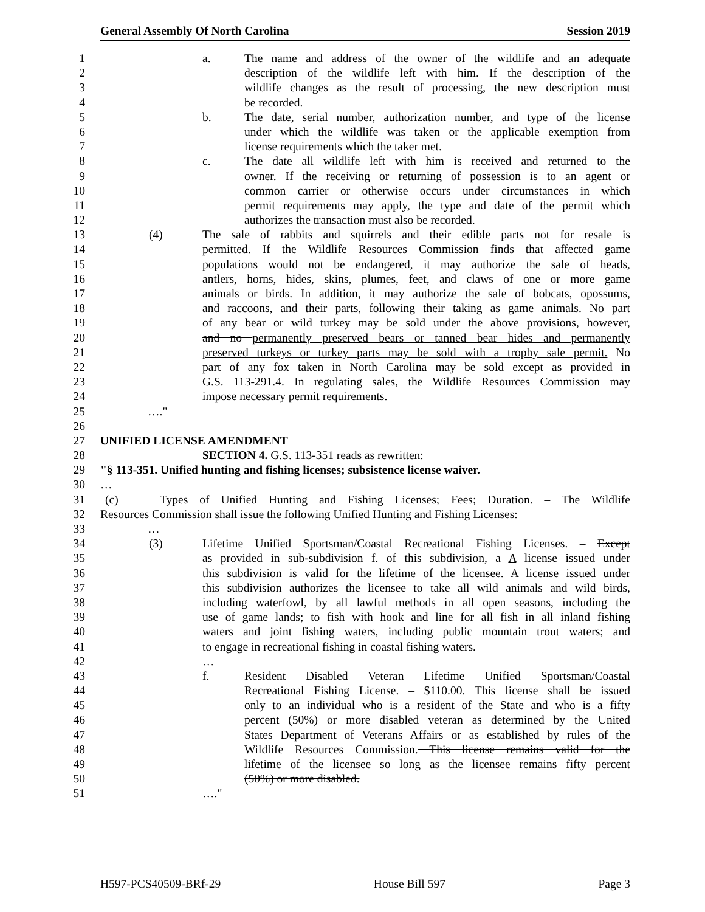General Assembly Of North Carolina Session 2019
1 a. The name and address of the owner of the wildlife and an adequate
2 description of the wildlife left with him. If the description of the
3 wildlife changes as the result of processing, the new description must
4 be recorded.
5 b. The date, serial number, authorization number, and type of the license
6 under which the wildlife was taken or the applicable exemption from
7 license requirements which the taker met.
8 c. The date all wildlife left with him is received and returned to the
9 owner. If the receiving or returning of possession is to an agent or
10 common carrier or otherwise occurs under circumstances in which
11 permit requirements may apply, the type and date of the permit which
12 authorizes the transaction must also be recorded.
13 (4) The sale of rabbits and squirrels and their edible parts not for resale is
14 permitted. If the Wildlife Resources Commission finds that affected game
15 populations would not be endangered, it may authorize the sale of heads,
16 antlers, horns, hides, skins, plumes, feet, and claws of one or more game
17 animals or birds. In addition, it may authorize the sale of bobcats, opossums,
18 and raccoons, and their parts, following their taking as game animals. No part
19 of any bear or wild turkey may be sold under the above provisions, however,
20 and no permanently preserved bears or tanned bear hides and permanently
21 preserved turkeys or turkey parts may be sold with a trophy sale permit. No
22 part of any fox taken in North Carolina may be sold except as provided in
23 G.S. 113-291.4. In regulating sales, the Wildlife Resources Commission may
24 impose necessary permit requirements.
25 …."
26
27 UNIFIED LICENSE AMENDMENT
28 SECTION 4. G.S. 113-351 reads as rewritten:
29 "§ 113-351. Unified hunting and fishing licenses; subsistence license waiver.
30 …
31 (c) Types of Unified Hunting and Fishing Licenses; Fees; Duration. – The Wildlife
32 Resources Commission shall issue the following Unified Hunting and Fishing Licenses:
33 …
34 (3) Lifetime Unified Sportsman/Coastal Recreational Fishing Licenses. – Except
35 as provided in sub-subdivision f. of this subdivision, a A license issued under
36 this subdivision is valid for the lifetime of the licensee. A license issued under
37 this subdivision authorizes the licensee to take all wild animals and wild birds,
38 including waterfowl, by all lawful methods in all open seasons, including the
39 use of game lands; to fish with hook and line for all fish in all inland fishing
40 waters and joint fishing waters, including public mountain trout waters; and
41 to engage in recreational fishing in coastal fishing waters.
42 …
43 f. Resident Disabled Veteran Lifetime Unified Sportsman/Coastal
44 Recreational Fishing License. – $110.00. This license shall be issued
45 only to an individual who is a resident of the State and who is a fifty
46 percent (50%) or more disabled veteran as determined by the United
47 States Department of Veterans Affairs or as established by rules of the
48 Wildlife Resources Commission. This license remains valid for the
49 lifetime of the licensee so long as the licensee remains fifty percent
50 (50%) or more disabled.
51 …."
H597-PCS40509-BRf-29 House Bill 597 Page 3